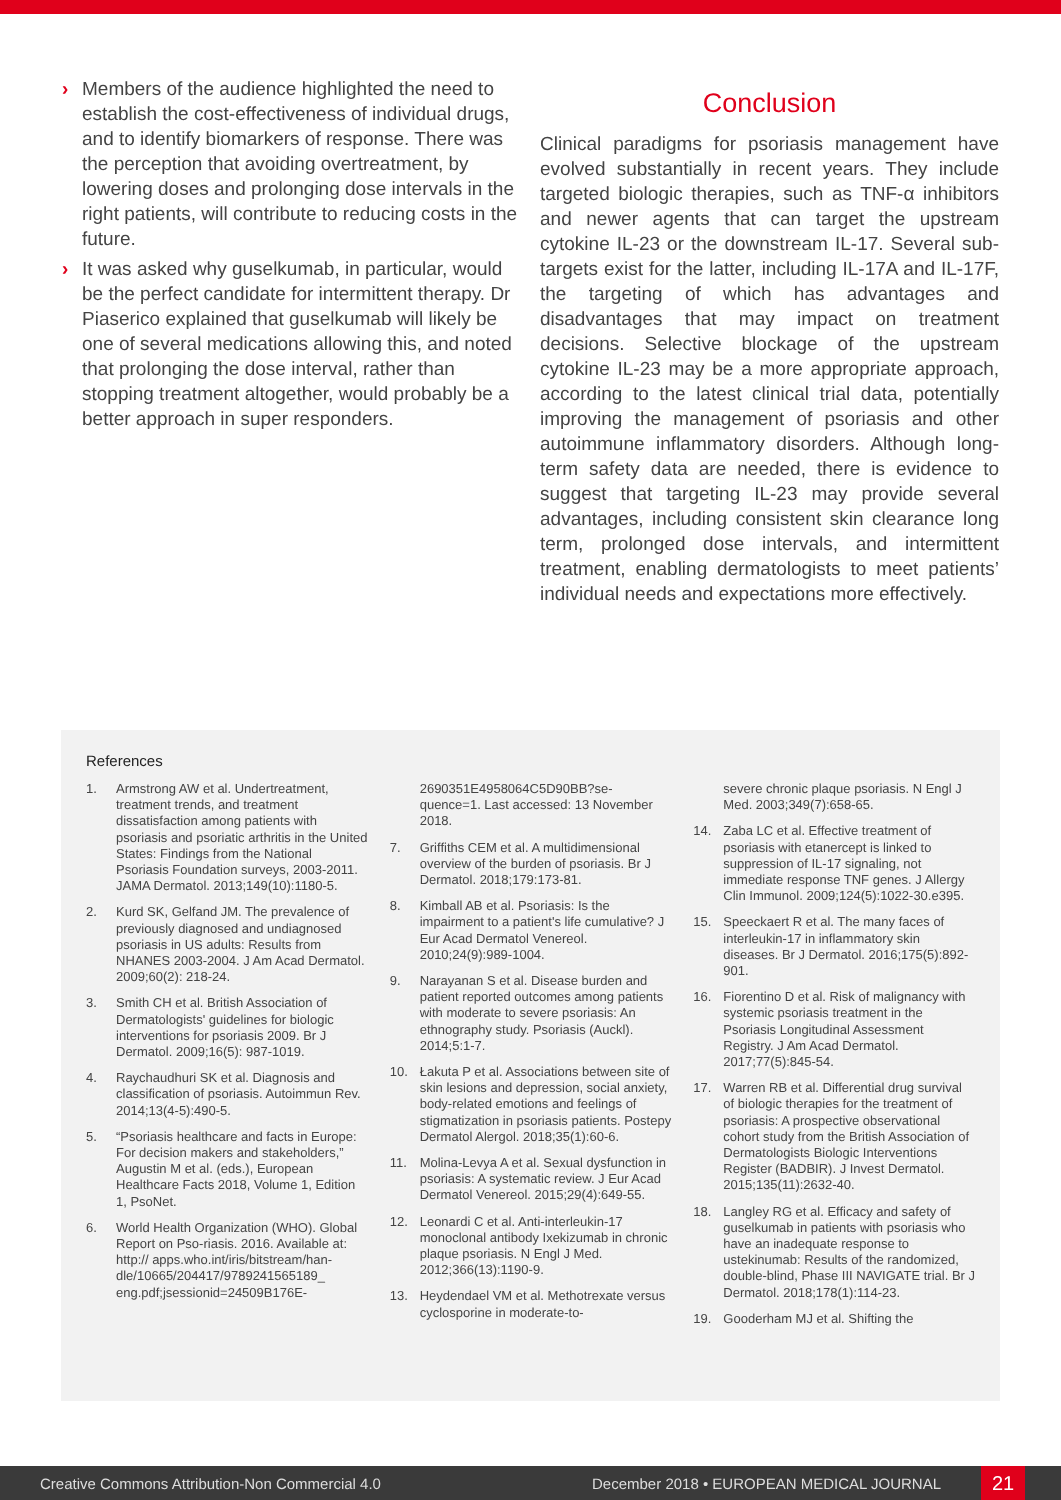› Members of the audience highlighted the need to establish the cost-effectiveness of individual drugs, and to identify biomarkers of response. There was the perception that avoiding overtreatment, by lowering doses and prolonging dose intervals in the right patients, will contribute to reducing costs in the future.
› It was asked why guselkumab, in particular, would be the perfect candidate for intermittent therapy. Dr Piaserico explained that guselkumab will likely be one of several medications allowing this, and noted that prolonging the dose interval, rather than stopping treatment altogether, would probably be a better approach in super responders.
Conclusion
Clinical paradigms for psoriasis management have evolved substantially in recent years. They include targeted biologic therapies, such as TNF-α inhibitors and newer agents that can target the upstream cytokine IL-23 or the downstream IL-17. Several sub-targets exist for the latter, including IL-17A and IL-17F, the targeting of which has advantages and disadvantages that may impact on treatment decisions. Selective blockage of the upstream cytokine IL-23 may be a more appropriate approach, according to the latest clinical trial data, potentially improving the management of psoriasis and other autoimmune inflammatory disorders. Although long-term safety data are needed, there is evidence to suggest that targeting IL-23 may provide several advantages, including consistent skin clearance long term, prolonged dose intervals, and intermittent treatment, enabling dermatologists to meet patients’ individual needs and expectations more effectively.
References
1. Armstrong AW et al. Undertreatment, treatment trends, and treatment dissatisfaction among patients with psoriasis and psoriatic arthritis in the United States: Findings from the National Psoriasis Foundation surveys, 2003-2011. JAMA Dermatol. 2013;149(10):1180-5.
2. Kurd SK, Gelfand JM. The prevalence of previously diagnosed and undiagnosed psoriasis in US adults: Results from NHANES 2003-2004. J Am Acad Dermatol. 2009;60(2): 218-24.
3. Smith CH et al. British Association of Dermatologists' guidelines for biologic interventions for psoriasis 2009. Br J Dermatol. 2009;16(5): 987-1019.
4. Raychaudhuri SK et al. Diagnosis and classification of psoriasis. Autoimmun Rev. 2014;13(4-5):490-5.
5. “Psoriasis healthcare and facts in Europe: For decision makers and stakeholders,” Augustin M et al. (eds.), European Healthcare Facts 2018, Volume 1, Edition 1, PsoNet.
6. World Health Organization (WHO). Global Report on Pso-riasis. 2016. Available at: http:// apps.who.int/iris/bitstream/han-dle/10665/204417/9789241565189_ eng.pdf;jsessionid=24509B176E-
2690351E4958064C5D90BB?se-quence=1. Last accessed: 13 November 2018.
7. Griffiths CEM et al. A multidimensional overview of the burden of psoriasis. Br J Dermatol. 2018;179:173-81.
8. Kimball AB et al. Psoriasis: Is the impairment to a patient's life cumulative? J Eur Acad Dermatol Venereol. 2010;24(9):989-1004.
9. Narayanan S et al. Disease burden and patient reported outcomes among patients with moderate to severe psoriasis: An ethnography study. Psoriasis (Auckl). 2014;5:1-7.
10. Łakuta P et al. Associations between site of skin lesions and depression, social anxiety, body-related emotions and feelings of stigmatization in psoriasis patients. Postepy Dermatol Alergol. 2018;35(1):60-6.
11. Molina-Levya A et al. Sexual dysfunction in psoriasis: A systematic review. J Eur Acad Dermatol Venereol. 2015;29(4):649-55.
12. Leonardi C et al. Anti-interleukin-17 monoclonal antibody Ixekizumab in chronic plaque psoriasis. N Engl J Med. 2012;366(13):1190-9.
13. Heydendael VM et al. Methotrexate versus cyclosporine in moderate-to-
severe chronic plaque psoriasis. N Engl J Med. 2003;349(7):658-65.
14. Zaba LC et al. Effective treatment of psoriasis with etanercept is linked to suppression of IL-17 signaling, not immediate response TNF genes. J Allergy Clin Immunol. 2009;124(5):1022-30.e395.
15. Speeckaert R et al. The many faces of interleukin-17 in inflammatory skin diseases. Br J Dermatol. 2016;175(5):892-901.
16. Fiorentino D et al. Risk of malignancy with systemic psoriasis treatment in the Psoriasis Longitudinal Assessment Registry. J Am Acad Dermatol. 2017;77(5):845-54.
17. Warren RB et al. Differential drug survival of biologic therapies for the treatment of psoriasis: A prospective observational cohort study from the British Association of Dermatologists Biologic Interventions Register (BADBIR). J Invest Dermatol. 2015;135(11):2632-40.
18. Langley RG et al. Efficacy and safety of guselkumab in patients with psoriasis who have an inadequate response to ustekinumab: Results of the randomized, double-blind, Phase III NAVIGATE trial. Br J Dermatol. 2018;178(1):114-23.
19. Gooderham MJ et al. Shifting the
Creative Commons Attribution-Non Commercial 4.0 December 2018 • EUROPEAN MEDICAL JOURNAL 21